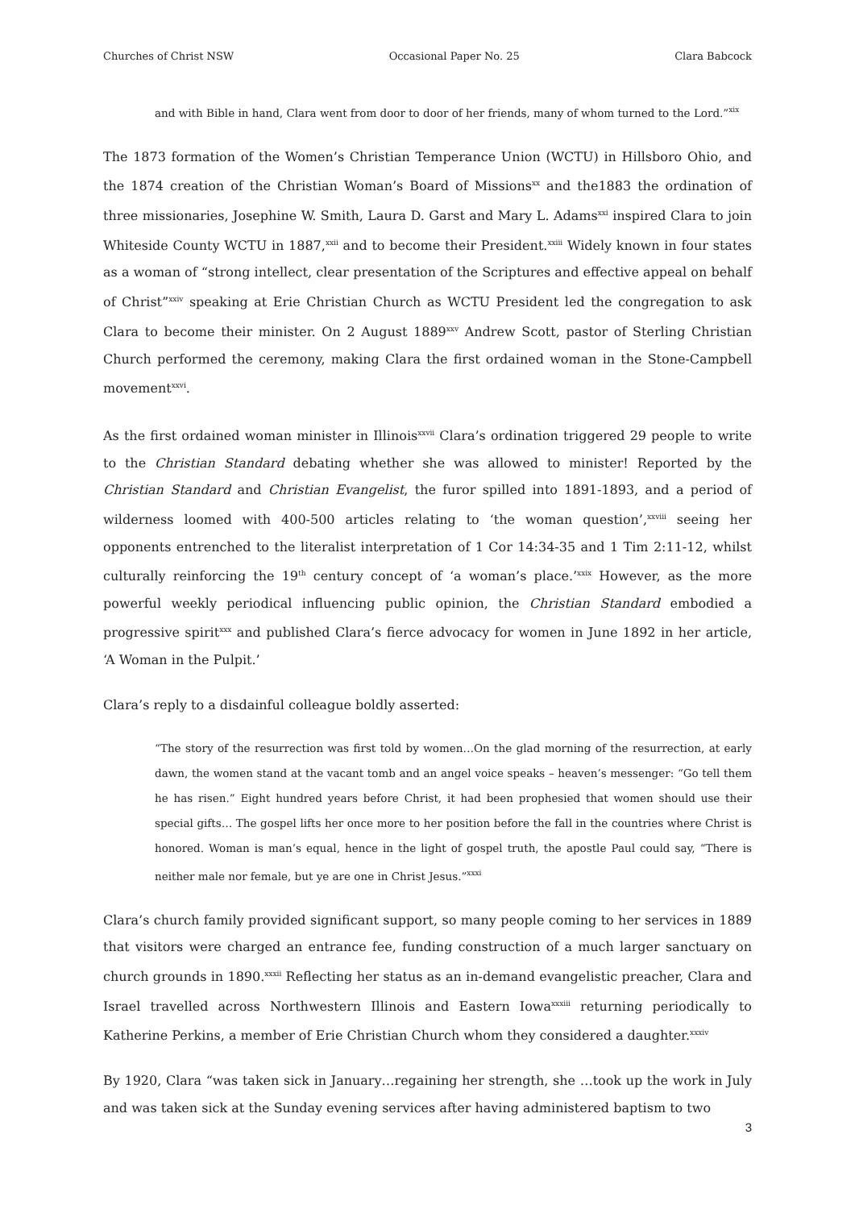Churches of Christ NSW Occasional Paper No. 25 Clara Babcock
and with Bible in hand, Clara went from door to door of her friends, many of whom turned to the Lord.”<sup>xix</sup>
The 1873 formation of the Women’s Christian Temperance Union (WCTU) in Hillsboro Ohio, and the 1874 creation of the Christian Woman’s Board of Missions<sup>xx</sup> and the1883 the ordination of three missionaries, Josephine W. Smith, Laura D. Garst and Mary L. Adams<sup>xxi</sup> inspired Clara to join Whiteside County WCTU in 1887,<sup>xxii</sup> and to become their President.<sup>xxiii</sup> Widely known in four states as a woman of “strong intellect, clear presentation of the Scriptures and effective appeal on behalf of Christ”<sup>xxiv</sup> speaking at Erie Christian Church as WCTU President led the congregation to ask Clara to become their minister. On 2 August 1889<sup>xxv</sup> Andrew Scott, pastor of Sterling Christian Church performed the ceremony, making Clara the first ordained woman in the Stone-Campbell movement<sup>xxvi</sup>.
As the first ordained woman minister in Illinois<sup>xxvii</sup> Clara’s ordination triggered 29 people to write to the Christian Standard debating whether she was allowed to minister! Reported by the Christian Standard and Christian Evangelist, the furor spilled into 1891-1893, and a period of wilderness loomed with 400-500 articles relating to ‘the woman question’,<sup>xxviii</sup> seeing her opponents entrenched to the literalist interpretation of 1 Cor 14:34-35 and 1 Tim 2:11-12, whilst culturally reinforcing the 19<sup>th</sup> century concept of ‘a woman’s place.’<sup>xxix</sup> However, as the more powerful weekly periodical influencing public opinion, the Christian Standard embodied a progressive spirit<sup>xxx</sup> and published Clara’s fierce advocacy for women in June 1892 in her article, ‘A Woman in the Pulpit.’
Clara’s reply to a disdainful colleague boldly asserted:
“The story of the resurrection was first told by women…On the glad morning of the resurrection, at early dawn, the women stand at the vacant tomb and an angel voice speaks – heaven’s messenger: “Go tell them he has risen.” Eight hundred years before Christ, it had been prophesied that women should use their special gifts… The gospel lifts her once more to her position before the fall in the countries where Christ is honored. Woman is man’s equal, hence in the light of gospel truth, the apostle Paul could say, “There is neither male nor female, but ye are one in Christ Jesus.”<sup>xxxi</sup>
Clara’s church family provided significant support, so many people coming to her services in 1889 that visitors were charged an entrance fee, funding construction of a much larger sanctuary on church grounds in 1890.<sup>xxxii</sup> Reflecting her status as an in-demand evangelistic preacher, Clara and Israel travelled across Northwestern Illinois and Eastern Iowa<sup>xxxiii</sup> returning periodically to Katherine Perkins, a member of Erie Christian Church whom they considered a daughter.<sup>xxxiv</sup>
By 1920, Clara “was taken sick in January…regaining her strength, she …took up the work in July and was taken sick at the Sunday evening services after having administered baptism to two
3